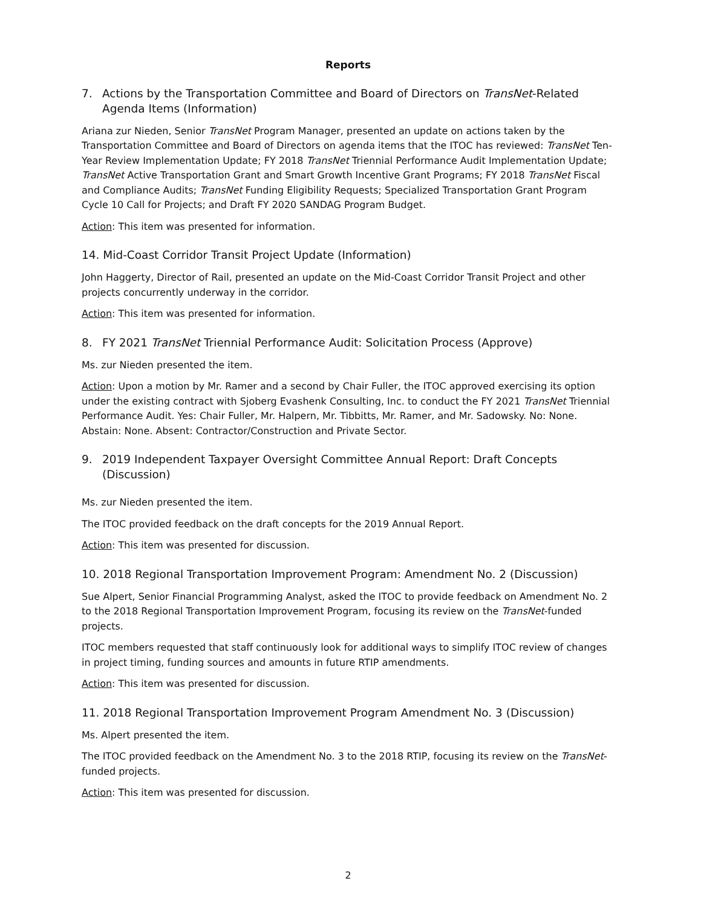Reports
7. Actions by the Transportation Committee and Board of Directors on TransNet-Related Agenda Items (Information)
Ariana zur Nieden, Senior TransNet Program Manager, presented an update on actions taken by the Transportation Committee and Board of Directors on agenda items that the ITOC has reviewed: TransNet Ten-Year Review Implementation Update; FY 2018 TransNet Triennial Performance Audit Implementation Update; TransNet Active Transportation Grant and Smart Growth Incentive Grant Programs; FY 2018 TransNet Fiscal and Compliance Audits; TransNet Funding Eligibility Requests; Specialized Transportation Grant Program Cycle 10 Call for Projects; and Draft FY 2020 SANDAG Program Budget.
Action: This item was presented for information.
14. Mid-Coast Corridor Transit Project Update (Information)
John Haggerty, Director of Rail, presented an update on the Mid-Coast Corridor Transit Project and other projects concurrently underway in the corridor.
Action: This item was presented for information.
8. FY 2021 TransNet Triennial Performance Audit: Solicitation Process (Approve)
Ms. zur Nieden presented the item.
Action: Upon a motion by Mr. Ramer and a second by Chair Fuller, the ITOC approved exercising its option under the existing contract with Sjoberg Evashenk Consulting, Inc. to conduct the FY 2021 TransNet Triennial Performance Audit. Yes: Chair Fuller, Mr. Halpern, Mr. Tibbitts, Mr. Ramer, and Mr. Sadowsky. No: None. Abstain: None. Absent: Contractor/Construction and Private Sector.
9. 2019 Independent Taxpayer Oversight Committee Annual Report: Draft Concepts (Discussion)
Ms. zur Nieden presented the item.
The ITOC provided feedback on the draft concepts for the 2019 Annual Report.
Action: This item was presented for discussion.
10. 2018 Regional Transportation Improvement Program: Amendment No. 2 (Discussion)
Sue Alpert, Senior Financial Programming Analyst, asked the ITOC to provide feedback on Amendment No. 2 to the 2018 Regional Transportation Improvement Program, focusing its review on the TransNet-funded projects.
ITOC members requested that staff continuously look for additional ways to simplify ITOC review of changes in project timing, funding sources and amounts in future RTIP amendments.
Action: This item was presented for discussion.
11. 2018 Regional Transportation Improvement Program Amendment No. 3 (Discussion)
Ms. Alpert presented the item.
The ITOC provided feedback on the Amendment No. 3 to the 2018 RTIP, focusing its review on the TransNet-funded projects.
Action: This item was presented for discussion.
2